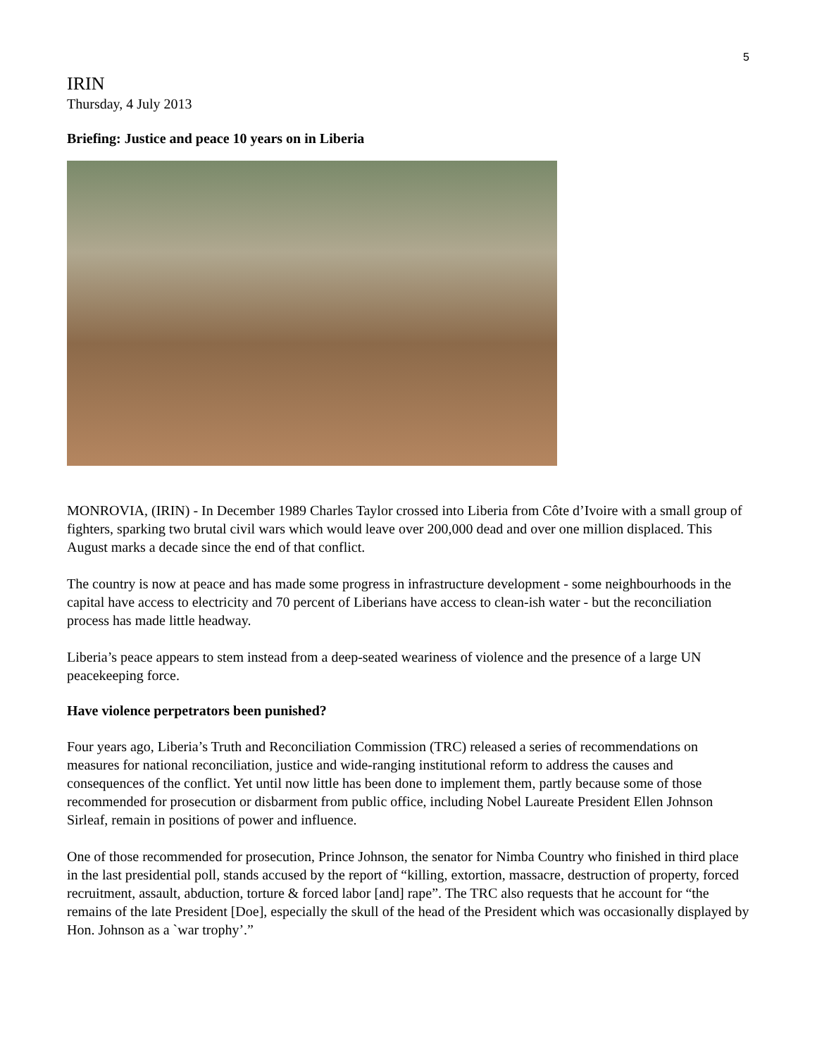5
IRIN
Thursday, 4 July 2013
Briefing: Justice and peace 10 years on in Liberia
MONROVIA, (IRIN) - In December 1989 Charles Taylor crossed into Liberia from Côte d’Ivoire with a small group of fighters, sparking two brutal civil wars which would leave over 200,000 dead and over one million displaced. This August marks a decade since the end of that conflict.
The country is now at peace and has made some progress in infrastructure development - some neighbourhoods in the capital have access to electricity and 70 percent of Liberians have access to clean-ish water - but the reconciliation process has made little headway.
Liberia’s peace appears to stem instead from a deep-seated weariness of violence and the presence of a large UN peacekeeping force.
Have violence perpetrators been punished?
Four years ago, Liberia’s Truth and Reconciliation Commission (TRC) released a series of recommendations on measures for national reconciliation, justice and wide-ranging institutional reform to address the causes and consequences of the conflict. Yet until now little has been done to implement them, partly because some of those recommended for prosecution or disbarment from public office, including Nobel Laureate President Ellen Johnson Sirleaf, remain in positions of power and influence.
One of those recommended for prosecution, Prince Johnson, the senator for Nimba Country who finished in third place in the last presidential poll, stands accused by the report of “killing, extortion, massacre, destruction of property, forced recruitment, assault, abduction, torture & forced labor [and] rape”. The TRC also requests that he account for “the remains of the late President [Doe], especially the skull of the head of the President which was occasionally displayed by Hon. Johnson as a `war trophy’.”